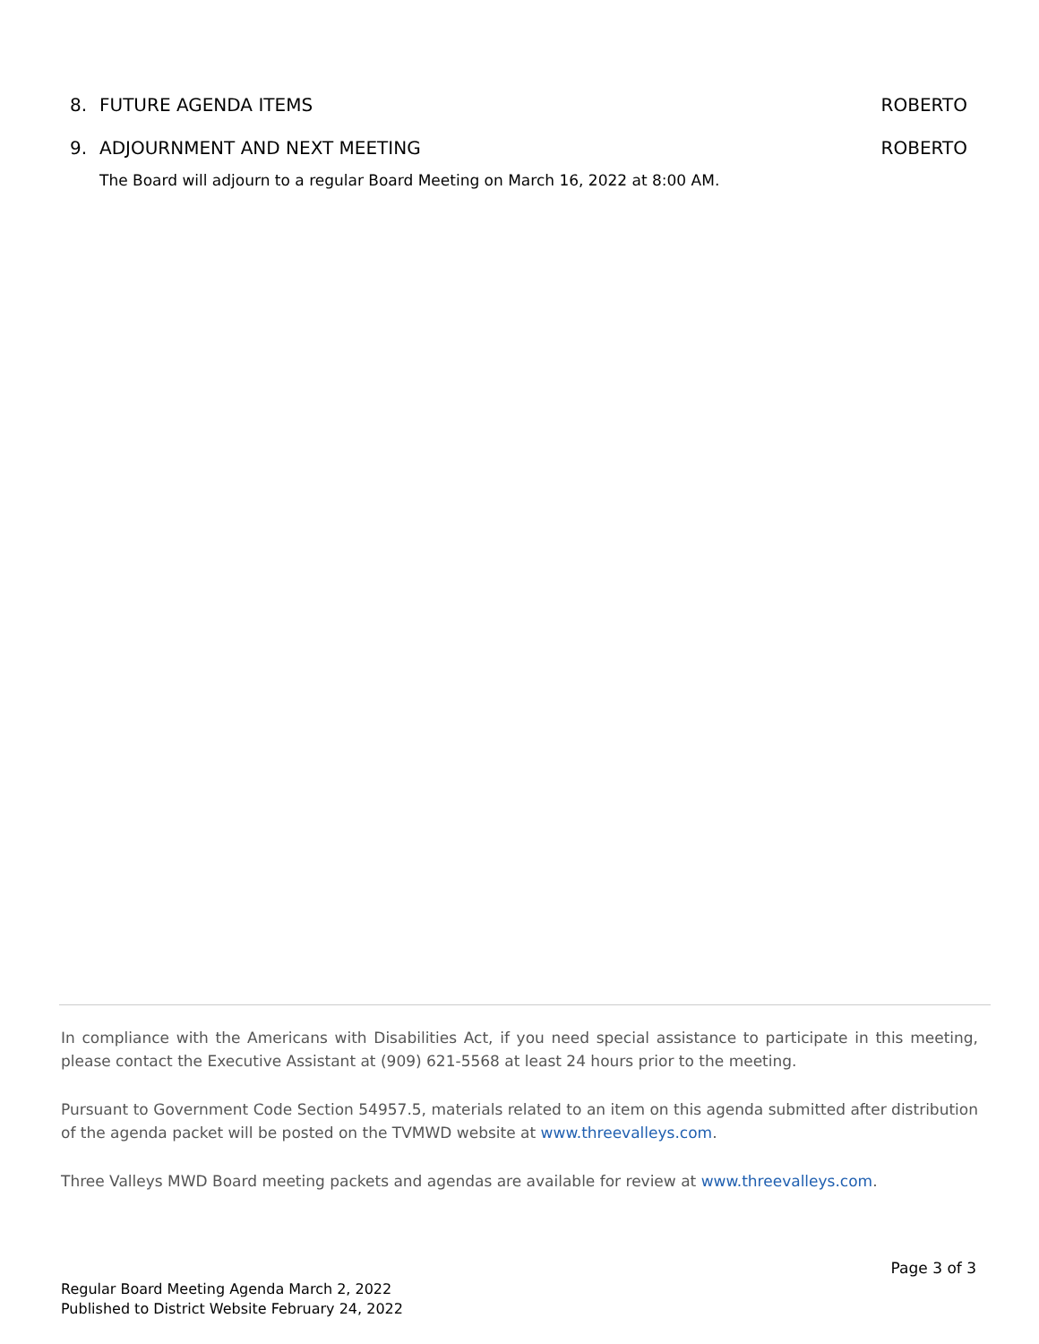8. FUTURE AGENDA ITEMS ROBERTO
9. ADJOURNMENT AND NEXT MEETING
ROBERTO
The Board will adjourn to a regular Board Meeting on March 16, 2022 at 8:00 AM.
In compliance with the Americans with Disabilities Act, if you need special assistance to participate in this meeting, please contact the Executive Assistant at (909) 621-5568 at least 24 hours prior to the meeting.
Pursuant to Government Code Section 54957.5, materials related to an item on this agenda submitted after distribution of the agenda packet will be posted on the TVMWD website at www.threevalleys.com.
Three Valleys MWD Board meeting packets and agendas are available for review at www.threevalleys.com.
Page 3 of 3
Regular Board Meeting Agenda March 2, 2022
Published to District Website February 24, 2022